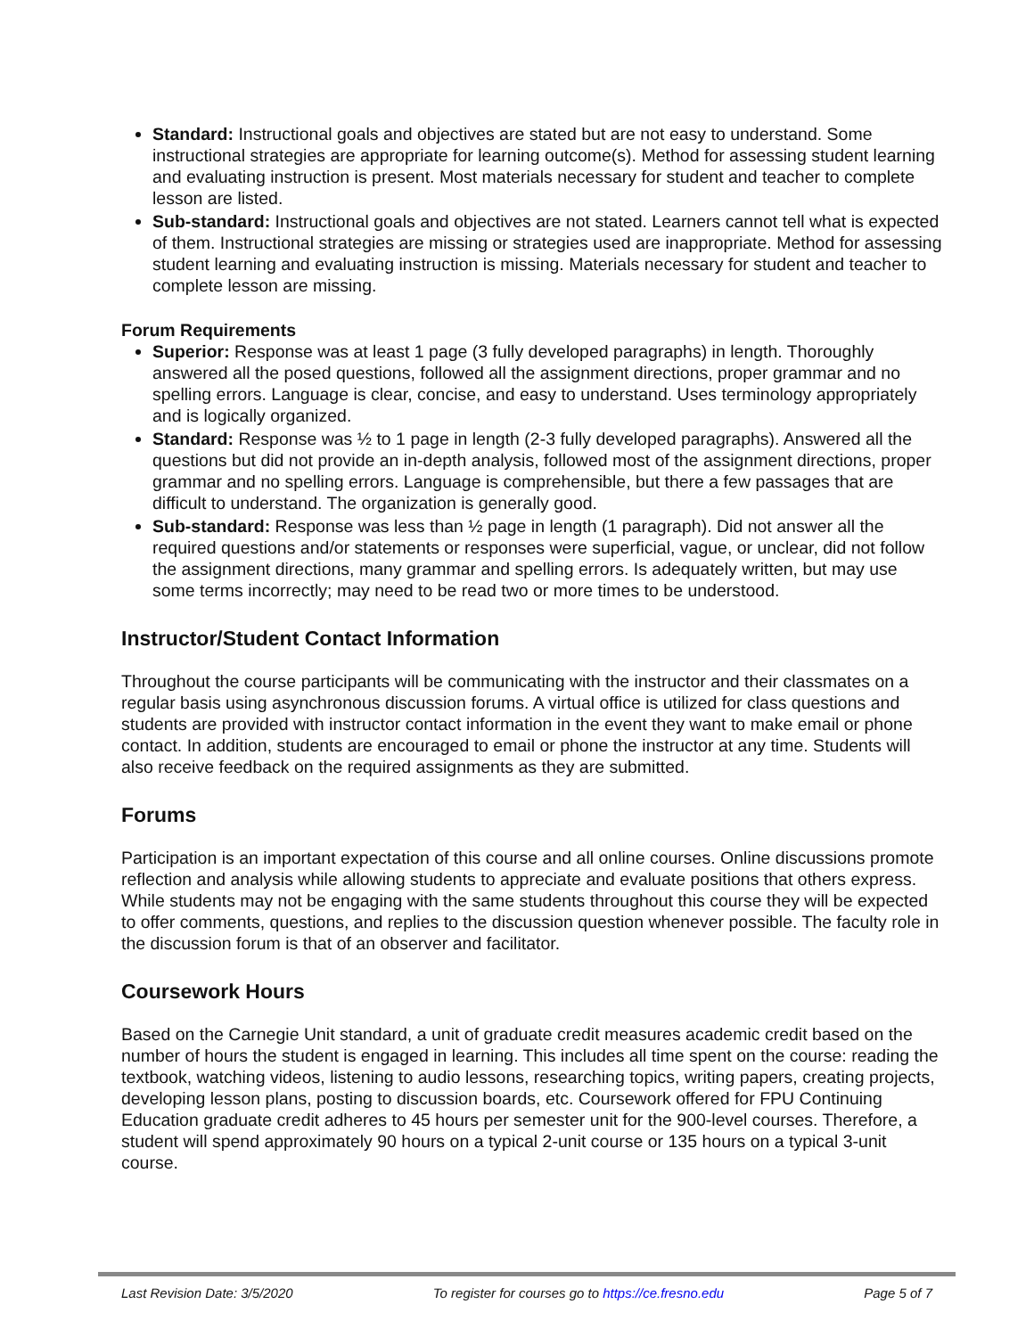Standard: Instructional goals and objectives are stated but are not easy to understand. Some instructional strategies are appropriate for learning outcome(s). Method for assessing student learning and evaluating instruction is present. Most materials necessary for student and teacher to complete lesson are listed.
Sub-standard: Instructional goals and objectives are not stated. Learners cannot tell what is expected of them. Instructional strategies are missing or strategies used are inappropriate. Method for assessing student learning and evaluating instruction is missing. Materials necessary for student and teacher to complete lesson are missing.
Forum Requirements
Superior: Response was at least 1 page (3 fully developed paragraphs) in length. Thoroughly answered all the posed questions, followed all the assignment directions, proper grammar and no spelling errors. Language is clear, concise, and easy to understand. Uses terminology appropriately and is logically organized.
Standard: Response was ½ to 1 page in length (2-3 fully developed paragraphs). Answered all the questions but did not provide an in-depth analysis, followed most of the assignment directions, proper grammar and no spelling errors. Language is comprehensible, but there a few passages that are difficult to understand. The organization is generally good.
Sub-standard: Response was less than ½ page in length (1 paragraph). Did not answer all the required questions and/or statements or responses were superficial, vague, or unclear, did not follow the assignment directions, many grammar and spelling errors. Is adequately written, but may use some terms incorrectly; may need to be read two or more times to be understood.
Instructor/Student Contact Information
Throughout the course participants will be communicating with the instructor and their classmates on a regular basis using asynchronous discussion forums. A virtual office is utilized for class questions and students are provided with instructor contact information in the event they want to make email or phone contact. In addition, students are encouraged to email or phone the instructor at any time. Students will also receive feedback on the required assignments as they are submitted.
Forums
Participation is an important expectation of this course and all online courses. Online discussions promote reflection and analysis while allowing students to appreciate and evaluate positions that others express. While students may not be engaging with the same students throughout this course they will be expected to offer comments, questions, and replies to the discussion question whenever possible. The faculty role in the discussion forum is that of an observer and facilitator.
Coursework Hours
Based on the Carnegie Unit standard, a unit of graduate credit measures academic credit based on the number of hours the student is engaged in learning. This includes all time spent on the course: reading the textbook, watching videos, listening to audio lessons, researching topics, writing papers, creating projects, developing lesson plans, posting to discussion boards, etc. Coursework offered for FPU Continuing Education graduate credit adheres to 45 hours per semester unit for the 900-level courses. Therefore, a student will spend approximately 90 hours on a typical 2-unit course or 135 hours on a typical 3-unit course.
Last Revision Date: 3/5/2020 To register for courses go to https://ce.fresno.edu Page 5 of 7